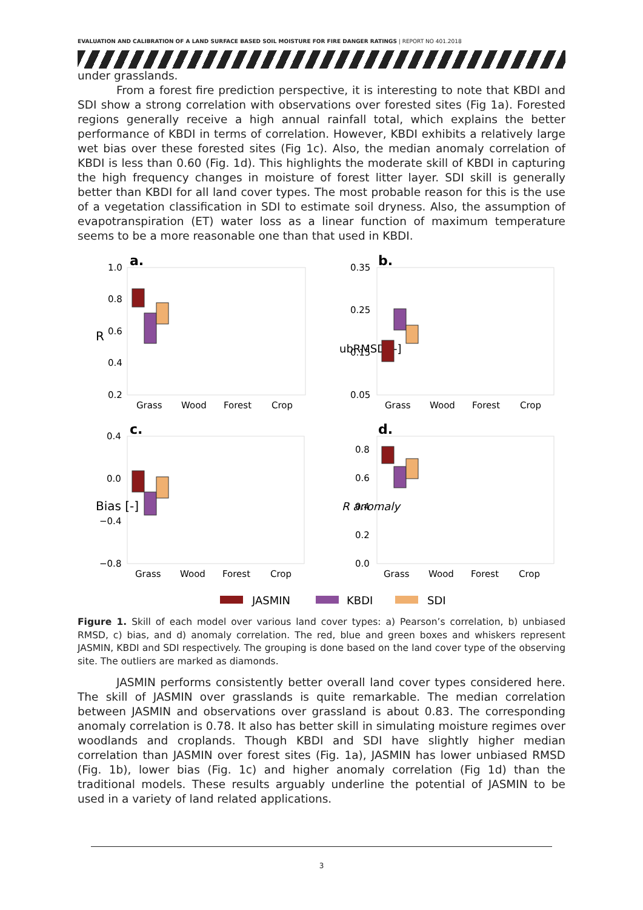EVALUATION AND CALIBRATION OF A LAND SURFACE BASED SOIL MOISTURE FOR FIRE DANGER RATINGS | REPORT NO 401.2018
under grasslands.
From a forest fire prediction perspective, it is interesting to note that KBDI and SDI show a strong correlation with observations over forested sites (Fig 1a). Forested regions generally receive a high annual rainfall total, which explains the better performance of KBDI in terms of correlation. However, KBDI exhibits a relatively large wet bias over these forested sites (Fig 1c). Also, the median anomaly correlation of KBDI is less than 0.60 (Fig. 1d). This highlights the moderate skill of KBDI in capturing the high frequency changes in moisture of forest litter layer. SDI skill is generally better than KBDI for all land cover types. The most probable reason for this is the use of a vegetation classification in SDI to estimate soil dryness. Also, the assumption of evapotranspiration (ET) water loss as a linear function of maximum temperature seems to be a more reasonable one than that used in KBDI.
a.
b.
c.
d.
1.0
0.8
0.6
0.4
0.2
0.35
0.25
0.15
0.05
0.4
0.0
−0.4
−0.8
0.8
0.6
0.4
0.2
0.0
Grass
Wood
Forest
Crop
Grass
Wood
Forest
Crop
Grass
Wood
Forest
Crop
Grass
Wood
Forest
Crop
R
ubRMSD [-]
Bias [-]
R anomaly
JASMIN
KBDI
SDI
Figure 1. Skill of each model over various land cover types: a) Pearson’s correlation, b) unbiased RMSD, c) bias, and d) anomaly correlation. The red, blue and green boxes and whiskers represent JASMIN, KBDI and SDI respectively. The grouping is done based on the land cover type of the observing site. The outliers are marked as diamonds.
JASMIN performs consistently better overall land cover types considered here. The skill of JASMIN over grasslands is quite remarkable. The median correlation between JASMIN and observations over grassland is about 0.83. The corresponding anomaly correlation is 0.78. It also has better skill in simulating moisture regimes over woodlands and croplands. Though KBDI and SDI have slightly higher median correlation than JASMIN over forest sites (Fig. 1a), JASMIN has lower unbiased RMSD (Fig. 1b), lower bias (Fig. 1c) and higher anomaly correlation (Fig 1d) than the traditional models. These results arguably underline the potential of JASMIN to be used in a variety of land related applications.
3